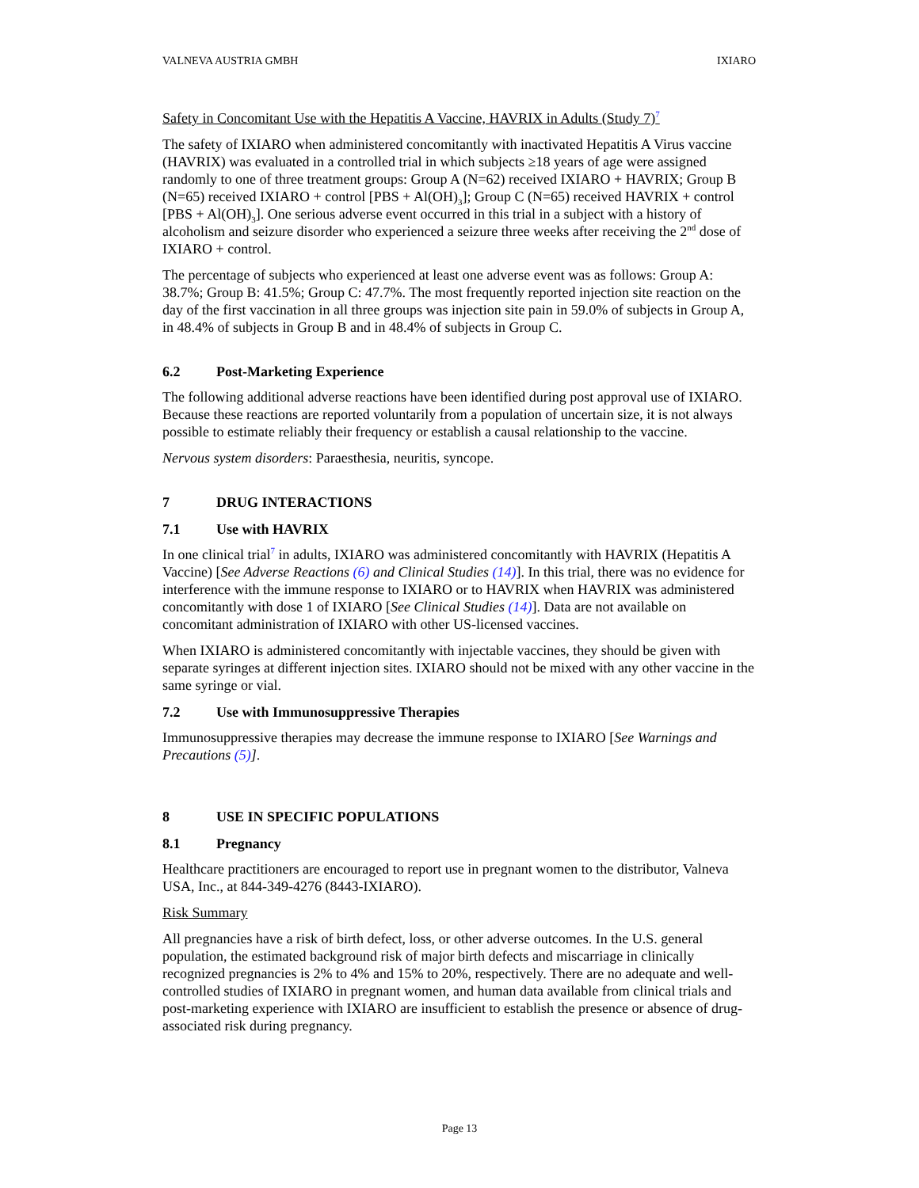VALNEVA AUSTRIA GMBH IXIARO
Safety in Concomitant Use with the Hepatitis A Vaccine, HAVRIX in Adults (Study 7)<sup>7</sup>
The safety of IXIARO when administered concomitantly with inactivated Hepatitis A Virus vaccine (HAVRIX) was evaluated in a controlled trial in which subjects ≥18 years of age were assigned randomly to one of three treatment groups: Group A (N=62) received IXIARO + HAVRIX; Group B (N=65) received IXIARO + control [PBS + Al(OH)<sub>3</sub>]; Group C (N=65) received HAVRIX + control [PBS + Al(OH)<sub>3</sub>]. One serious adverse event occurred in this trial in a subject with a history of alcoholism and seizure disorder who experienced a seizure three weeks after receiving the 2<sup>nd</sup> dose of IXIARO + control.
The percentage of subjects who experienced at least one adverse event was as follows: Group A: 38.7%; Group B: 41.5%; Group C: 47.7%. The most frequently reported injection site reaction on the day of the first vaccination in all three groups was injection site pain in 59.0% of subjects in Group A, in 48.4% of subjects in Group B and in 48.4% of subjects in Group C.
6.2 Post-Marketing Experience
The following additional adverse reactions have been identified during post approval use of IXIARO. Because these reactions are reported voluntarily from a population of uncertain size, it is not always possible to estimate reliably their frequency or establish a causal relationship to the vaccine.
Nervous system disorders: Paraesthesia, neuritis, syncope.
7 DRUG INTERACTIONS
7.1 Use with HAVRIX
In one clinical trial<sup>7</sup> in adults, IXIARO was administered concomitantly with HAVRIX (Hepatitis A Vaccine) [See Adverse Reactions (6) and Clinical Studies (14)]. In this trial, there was no evidence for interference with the immune response to IXIARO or to HAVRIX when HAVRIX was administered concomitantly with dose 1 of IXIARO [See Clinical Studies (14)]. Data are not available on concomitant administration of IXIARO with other US-licensed vaccines.
When IXIARO is administered concomitantly with injectable vaccines, they should be given with separate syringes at different injection sites. IXIARO should not be mixed with any other vaccine in the same syringe or vial.
7.2 Use with Immunosuppressive Therapies
Immunosuppressive therapies may decrease the immune response to IXIARO [See Warnings and Precautions (5)].
8 USE IN SPECIFIC POPULATIONS
8.1 Pregnancy
Healthcare practitioners are encouraged to report use in pregnant women to the distributor, Valneva USA, Inc., at 844-349-4276 (8443-IXIARO).
Risk Summary
All pregnancies have a risk of birth defect, loss, or other adverse outcomes. In the U.S. general population, the estimated background risk of major birth defects and miscarriage in clinically recognized pregnancies is 2% to 4% and 15% to 20%, respectively. There are no adequate and well-controlled studies of IXIARO in pregnant women, and human data available from clinical trials and post-marketing experience with IXIARO are insufficient to establish the presence or absence of drug-associated risk during pregnancy.
Page 13